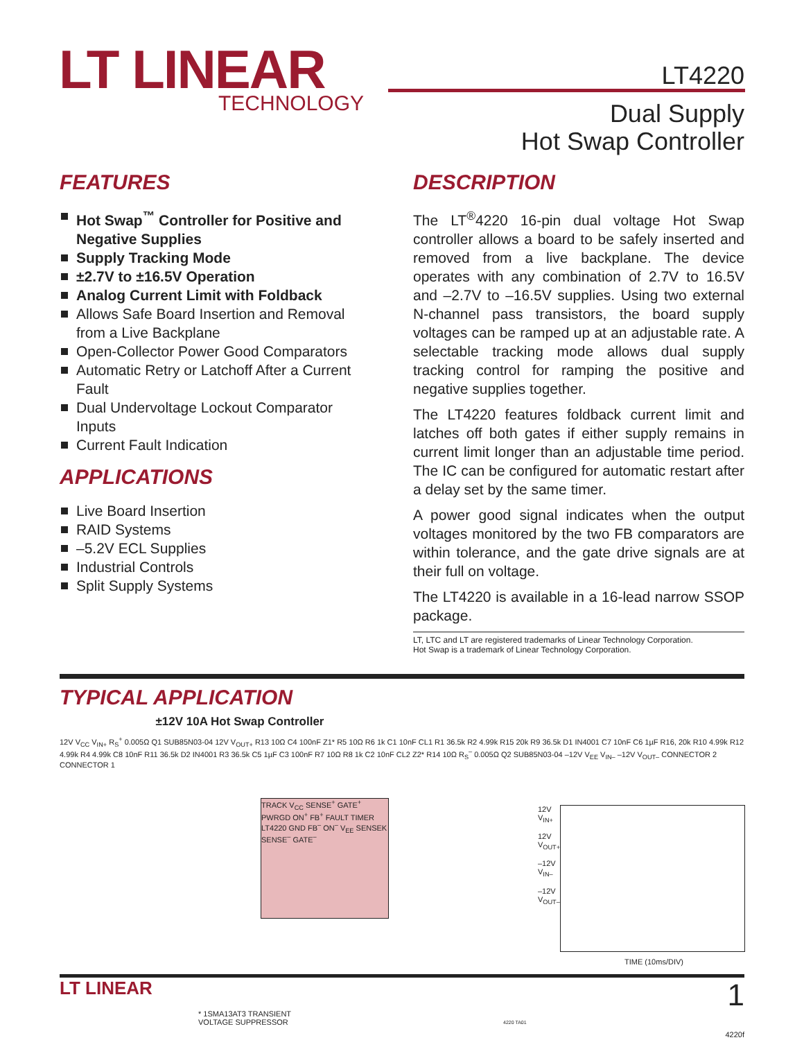LT LINEAR
TECHNOLOGY
LT4220
Dual Supply
Hot Swap Controller
FEATURES
Hot Swap<sup>™</sup> Controller for Positive and Negative Supplies
Supply Tracking Mode
±2.7V to ±16.5V Operation
Analog Current Limit with Foldback
Allows Safe Board Insertion and Removal from a Live Backplane
Open-Collector Power Good Comparators
Automatic Retry or Latchoff After a Current Fault
Dual Undervoltage Lockout Comparator Inputs
Current Fault Indication
APPLICATIONS
Live Board Insertion
RAID Systems
–5.2V ECL Supplies
Industrial Controls
Split Supply Systems
DESCRIPTION
The LT<sup>®</sup>4220 16-pin dual voltage Hot Swap controller allows a board to be safely inserted and removed from a live backplane. The device operates with any combination of 2.7V to 16.5V and –2.7V to –16.5V supplies. Using two external N-channel pass transistors, the board supply voltages can be ramped up at an adjustable rate. A selectable tracking mode allows dual supply tracking control for ramping the positive and negative supplies together.
The LT4220 features foldback current limit and latches off both gates if either supply remains in current limit longer than an adjustable time period. The IC can be configured for automatic restart after a delay set by the same timer.
A power good signal indicates when the output voltages monitored by the two FB comparators are within tolerance, and the gate drive signals are at their full on voltage.
The LT4220 is available in a 16-lead narrow SSOP package.
LT, LTC and LT are registered trademarks of Linear Technology Corporation.
Hot Swap is a trademark of Linear Technology Corporation.
TYPICAL APPLICATION
±12V 10A Hot Swap Controller
12V V<sub>CC</sub> V<sub>IN+</sub> R<sub>S</sub><sup>+</sup> 0.005Ω Q1 SUB85N03-04 12V V<sub>OUT+</sub> R13 10Ω C4 100nF Z1* R5 10Ω R6 1k C1 10nF CL1 R1 36.5k R2 4.99k R15 20k R9 36.5k D1 IN4001 C7 10nF C6 1µF R16, 20k R10 4.99k R12 4.99k R4 4.99k C8 10nF R11 36.5k D2 IN4001 R3 36.5k C5 1µF C3 100nF R7 10Ω R8 1k C2 10nF CL2 Z2* R14 10Ω R<sub>S</sub><sup>–</sup> 0.005Ω Q2 SUB85N03-04 –12V V<sub>EE</sub> V<sub>IN–</sub> –12V V<sub>OUT–</sub> CONNECTOR 2 CONNECTOR 1
TRACK V<sub>CC</sub> SENSE<sup>+</sup> GATE<sup>+</sup> PWRGD ON<sup>+</sup> FB<sup>+</sup> FAULT TIMER LT4220 GND FB<sup>–</sup> ON<sup>–</sup> V<sub>EE</sub> SENSEK SENSE<sup>–</sup> GATE<sup>–</sup>
12V V<sub>IN+</sub>
12V V<sub>OUT+</sub>
–12V V<sub>IN–</sub>
–12V V<sub>OUT–</sub>
TIME (10ms/DIV)
* 1SMA13AT3 TRANSIENT
VOLTAGE SUPPRESSOR
4220 TA01
4220f
LT LINEAR 1